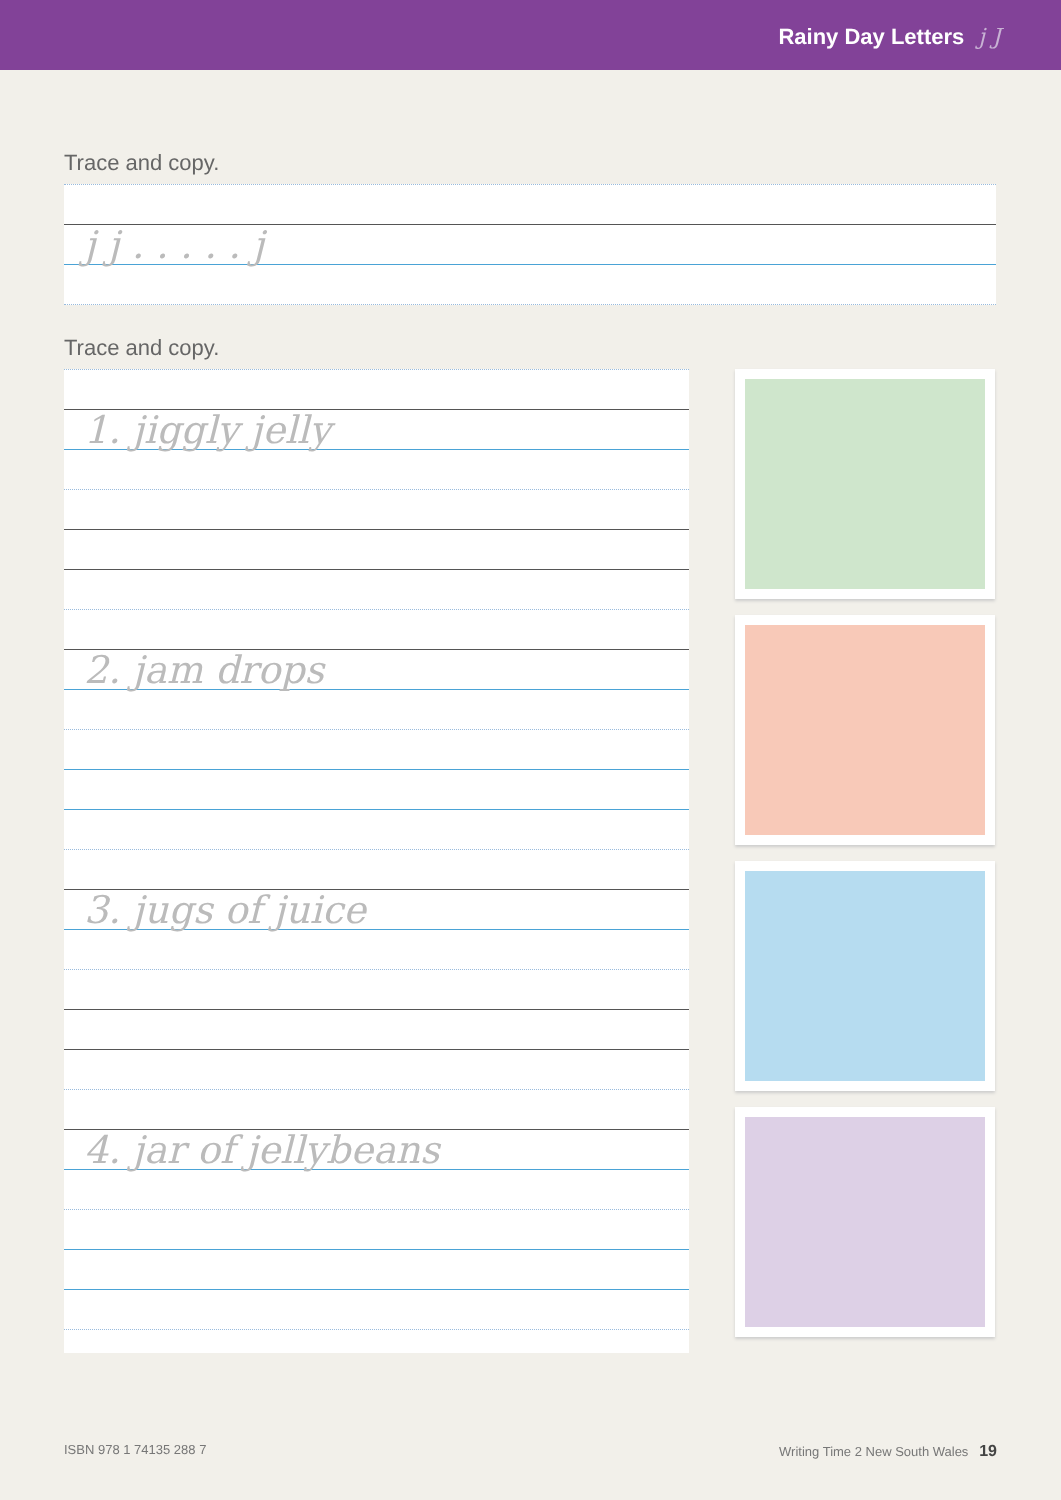Rainy Day Letters j J
Trace and copy.
j j . . . . . j
Trace and copy.
1. jiggly jelly
2. jam drops
3. jugs of juice
4. jar of jellybeans
ISBN 978 1 74135 288 7 Writing Time 2 New South Wales 19